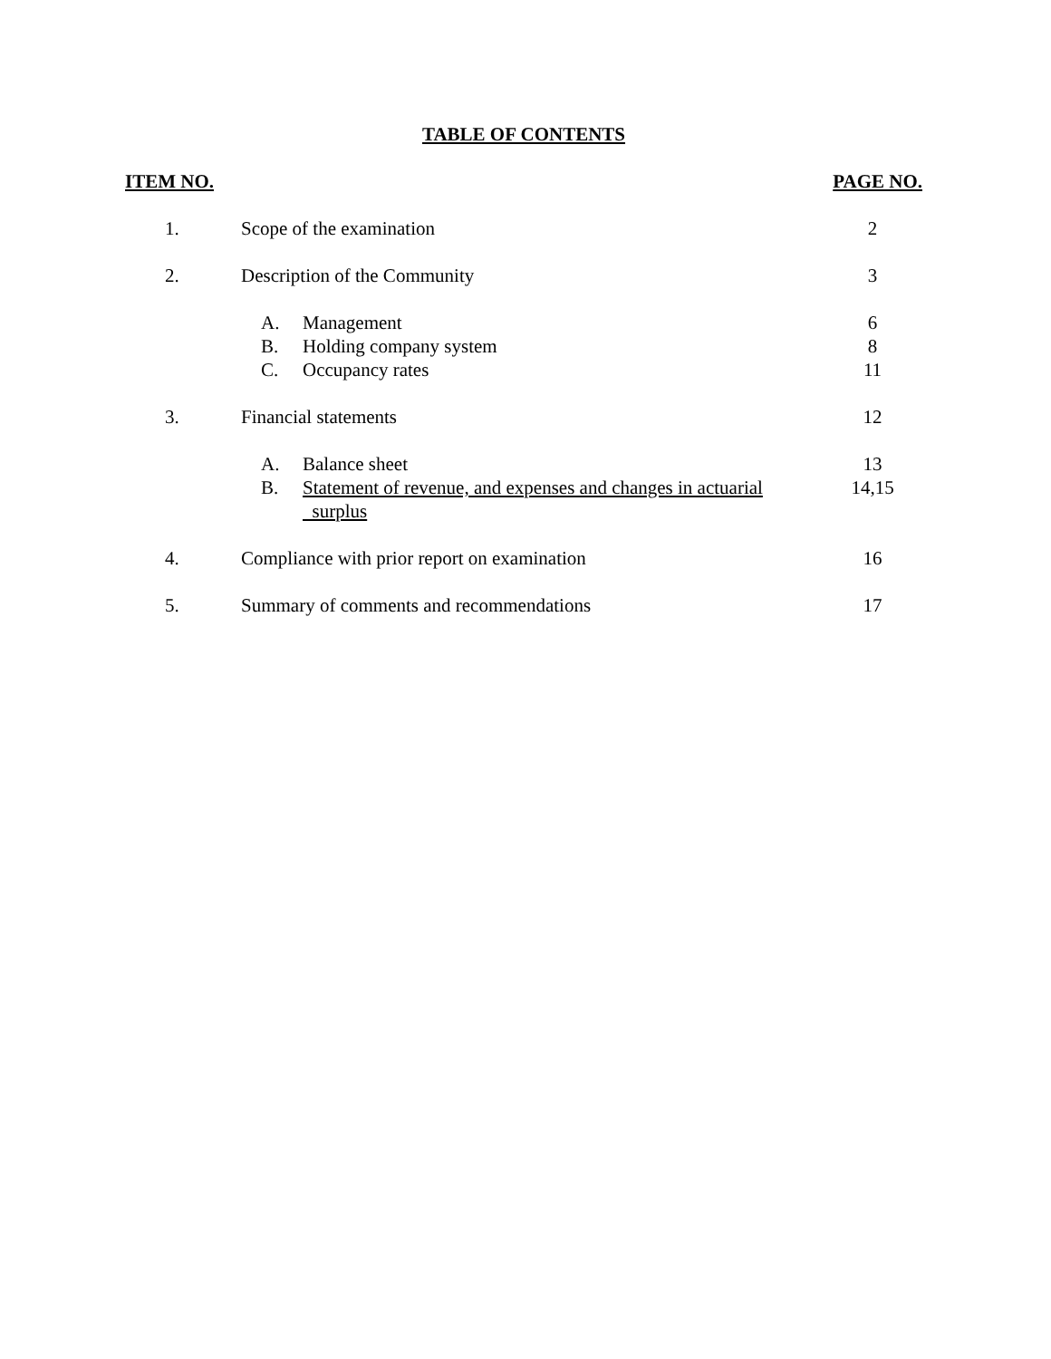TABLE OF CONTENTS
| ITEM NO. | | PAGE NO. |
| --- | --- | --- |
| 1. | Scope of the examination | 2 |
| 2. | Description of the Community | 3 |
| | A. Management | 6 |
| | B. Holding company system | 8 |
| | C. Occupancy rates | 11 |
| 3. | Financial statements | 12 |
| | A. Balance sheet | 13 |
| | B. Statement of revenue, and expenses and changes in actuarial surplus | 14,15 |
| 4. | Compliance with prior report on examination | 16 |
| 5. | Summary of comments and recommendations | 17 |